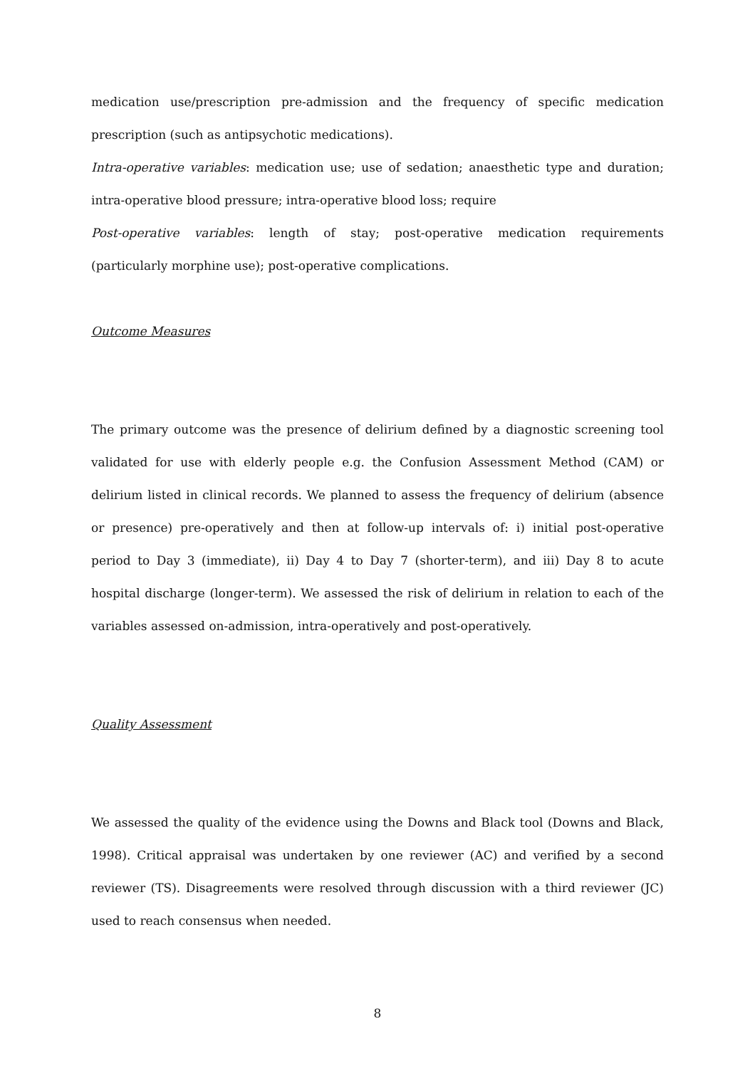medication use/prescription pre-admission and the frequency of specific medication prescription (such as antipsychotic medications).
Intra-operative variables: medication use; use of sedation; anaesthetic type and duration; intra-operative blood pressure; intra-operative blood loss; require
Post-operative variables: length of stay; post-operative medication requirements (particularly morphine use); post-operative complications.
Outcome Measures
The primary outcome was the presence of delirium defined by a diagnostic screening tool validated for use with elderly people e.g. the Confusion Assessment Method (CAM) or delirium listed in clinical records. We planned to assess the frequency of delirium (absence or presence) pre-operatively and then at follow-up intervals of: i) initial post-operative period to Day 3 (immediate), ii) Day 4 to Day 7 (shorter-term), and iii) Day 8 to acute hospital discharge (longer-term). We assessed the risk of delirium in relation to each of the variables assessed on-admission, intra-operatively and post-operatively.
Quality Assessment
We assessed the quality of the evidence using the Downs and Black tool (Downs and Black, 1998). Critical appraisal was undertaken by one reviewer (AC) and verified by a second reviewer (TS). Disagreements were resolved through discussion with a third reviewer (JC) used to reach consensus when needed.
8